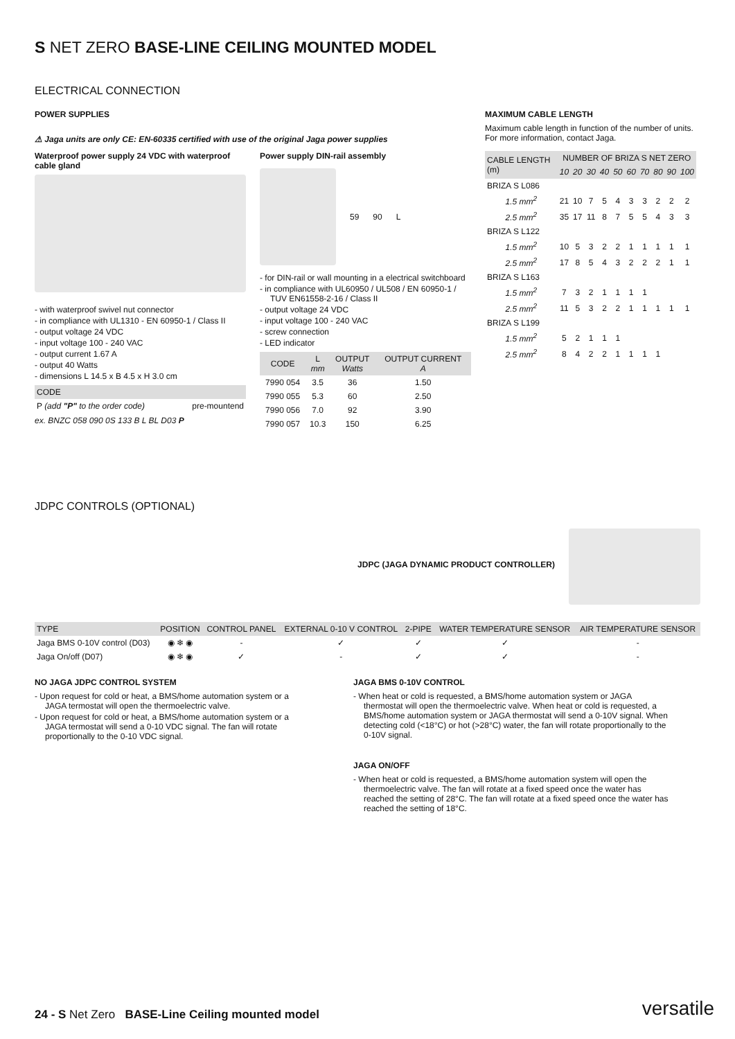S NET ZERO BASE-LINE CEILING MOUNTED MODEL
ELECTRICAL CONNECTION
POWER SUPPLIES
⚠ Jaga units are only CE: EN-60335 certified with use of the original Jaga power supplies
Waterproof power supply 24 VDC with waterproof cable gland
- with waterproof swivel nut connector
- in compliance with UL1310 - EN 60950-1 / Class II
- output voltage 24 VDC
- input voltage 100 - 240 VAC
- output current 1.67 A
- output 40 Watts
- dimensions L 14.5 x B 4.5 x H 3.0 cm
| CODE | |
| --- | --- |
| P (add "P" to the order code) | pre-mountend |
ex. BNZC 058 090 0S 133 B L BL D03 P
Power supply DIN-rail assembly
59 90 L
- for DIN-rail or wall mounting in a electrical switchboard
- in compliance with UL60950 / UL508 / EN 60950-1 / TUV EN61558-2-16 / Class II
- output voltage 24 VDC
- input voltage 100 - 240 VAC
- screw connection
- LED indicator
| CODE | L mm | OUTPUT Watts | OUTPUT CURRENT A |
| --- | --- | --- | --- |
| 7990 054 | 3.5 | 36 | 1.50 |
| 7990 055 | 5.3 | 60 | 2.50 |
| 7990 056 | 7.0 | 92 | 3.90 |
| 7990 057 | 10.3 | 150 | 6.25 |
MAXIMUM CABLE LENGTH
Maximum cable length in function of the number of units. For more information, contact Jaga.
| CABLE LENGTH (m) | NUMBER OF BRIZA S NET ZERO | | | | | | | | | |
| --- | --- | --- | --- | --- | --- | --- | --- | --- | --- | --- |
| | 10 | 20 | 30 | 40 | 50 | 60 | 70 | 80 | 90 | 100 |
| BRIZA S L086 | | | | | | | | | | |
| 1.5 mm<sup>2</sup> | 21 | 10 | 7 | 5 | 4 | 3 | 3 | 2 | 2 | 2 |
| 2.5 mm<sup>2</sup> | 35 | 17 | 11 | 8 | 7 | 5 | 5 | 4 | 3 | 3 |
| BRIZA S L122 | | | | | | | | | | |
| 1.5 mm<sup>2</sup> | 10 | 5 | 3 | 2 | 2 | 1 | 1 | 1 | 1 | 1 |
| 2.5 mm<sup>2</sup> | 17 | 8 | 5 | 4 | 3 | 2 | 2 | 2 | 1 | 1 |
| BRIZA S L163 | | | | | | | | | | |
| 1.5 mm<sup>2</sup> | 7 | 3 | 2 | 1 | 1 | 1 | 1 | | | |
| 2.5 mm<sup>2</sup> | 11 | 5 | 3 | 2 | 2 | 1 | 1 | 1 | 1 | 1 |
| BRIZA S L199 | | | | | | | | | | |
| 1.5 mm<sup>2</sup> | 5 | 2 | 1 | 1 | 1 | | | | | |
| 2.5 mm<sup>2</sup> | 8 | 4 | 2 | 2 | 1 | 1 | 1 | 1 | | |
JDPC CONTROLS (OPTIONAL)
JDPC (JAGA DYNAMIC PRODUCT CONTROLLER)
| TYPE | POSITION | CONTROL PANEL | EXTERNAL 0-10 V CONTROL | 2-PIPE | WATER TEMPERATURE SENSOR | AIR TEMPERATURE SENSOR |
| --- | --- | --- | --- | --- | --- | --- |
| Jaga BMS 0-10V control (D03) | ◉ ❄ ◉ | - | ✓ | ✓ | ✓ | - |
| Jaga On/off (D07) | ◉ ❄ ◉ | ✓ | - | ✓ | ✓ | - |
NO JAGA JDPC CONTROL SYSTEM
- Upon request for cold or heat, a BMS/home automation system or a JAGA termostat will open the thermoelectric valve.
- Upon request for cold or heat, a BMS/home automation system or a JAGA termostat will send a 0-10 VDC signal. The fan will rotate proportionally to the 0-10 VDC signal.
JAGA BMS 0-10V CONTROL
- When heat or cold is requested, a BMS/home automation system or JAGA thermostat will open the thermoelectric valve. When heat or cold is requested, a BMS/home automation system or JAGA thermostat will send a 0-10V signal. When detecting cold (<18°C) or hot (>28°C) water, the fan will rotate proportionally to the 0-10V signal.
JAGA ON/OFF
- When heat or cold is requested, a BMS/home automation system will open the thermoelectric valve. The fan will rotate at a fixed speed once the water has reached the setting of 28°C. The fan will rotate at a fixed speed once the water has reached the setting of 18°C.
24 - S Net Zero BASE-Line Ceiling mounted model
versatile